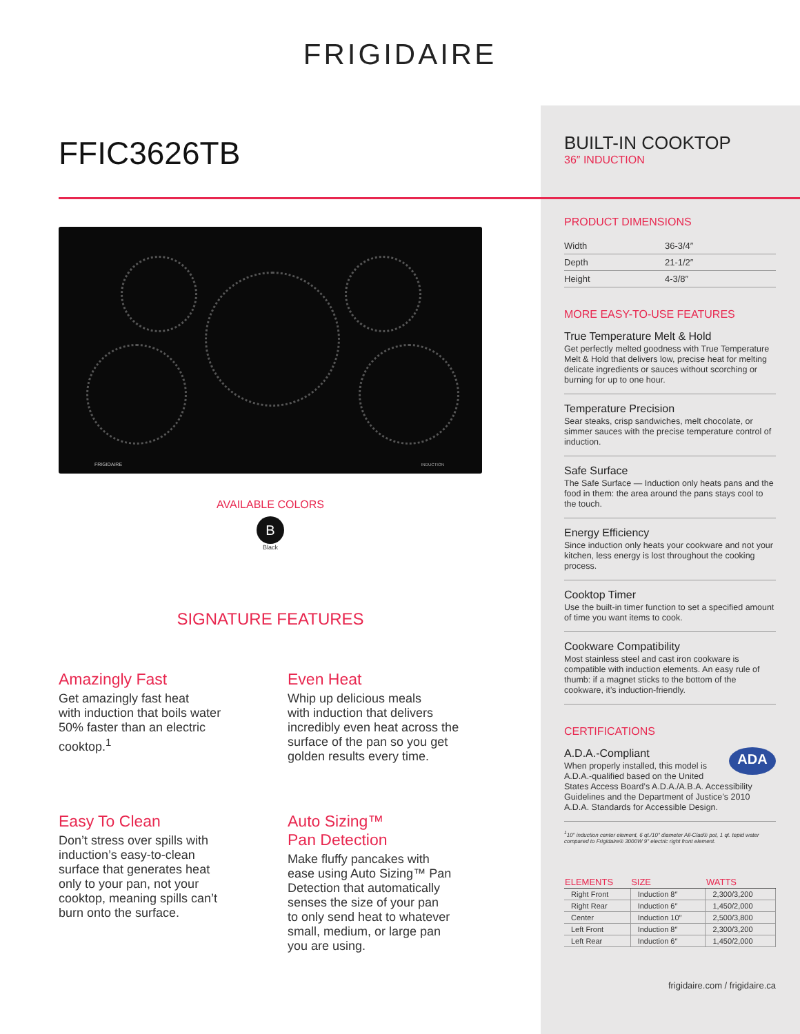FRIGIDAIRE
FFIC3626TB
FRIGIDAIRE INDUCTION
AVAILABLE COLORS
B
Black
SIGNATURE FEATURES
Amazingly Fast
Get amazingly fast heat
with induction that boils water
50% faster than an electric
cooktop.<sup>1</sup>
Even Heat
Whip up delicious meals
with induction that delivers
incredibly even heat across the
surface of the pan so you get
golden results every time.
Easy To Clean
Don’t stress over spills with
induction’s easy-to-clean
surface that generates heat
only to your pan, not your
cooktop, meaning spills can’t
burn onto the surface.
Auto Sizing™
Pan Detection
Make fluffy pancakes with
ease using Auto Sizing™ Pan
Detection that automatically
senses the size of your pan
to only send heat to whatever
small, medium, or large pan
you are using.
BUILT-IN COOKTOP
36″ INDUCTION
PRODUCT DIMENSIONS
| Width | 36-3/4″ |
| Depth | 21-1/2″ |
| Height | 4-3/8″ |
MORE EASY-TO-USE FEATURES
True Temperature Melt & Hold
Get perfectly melted goodness with True Temperature Melt & Hold that delivers low, precise heat for melting delicate ingredients or sauces without scorching or burning for up to one hour.
Temperature Precision
Sear steaks, crisp sandwiches, melt chocolate, or simmer sauces with the precise temperature control of induction.
Safe Surface
The Safe Surface — Induction only heats pans and the food in them: the area around the pans stays cool to the touch.
Energy Efficiency
Since induction only heats your cookware and not your kitchen, less energy is lost throughout the cooking process.
Cooktop Timer
Use the built-in timer function to set a specified amount of time you want items to cook.
Cookware Compatibility
Most stainless steel and cast iron cookware is compatible with induction elements. An easy rule of thumb: if a magnet sticks to the bottom of the cookware, it’s induction-friendly.
CERTIFICATIONS
ADA
A.D.A.-Compliant
When properly installed, this model is A.D.A.-qualified based on the United States Access Board’s A.D.A./A.B.A. Accessibility Guidelines and the Department of Justice’s 2010 A.D.A. Standards for Accessible Design.
<sup>1</sup> 10″ induction center element, 6 qt./10″ diameter All-Clad® pot, 1 qt. tepid water compared to Frigidaire® 3000W 9″ electric right front element.
| ELEMENTS | SIZE | WATTS |
| --- | --- | --- |
| Right Front | Induction 8″ | 2,300/3,200 |
| Right Rear | Induction 6″ | 1,450/2,000 |
| Center | Induction 10″ | 2,500/3,800 |
| Left Front | Induction 8″ | 2,300/3,200 |
| Left Rear | Induction 6″ | 1,450/2,000 |
frigidaire.com / frigidaire.ca